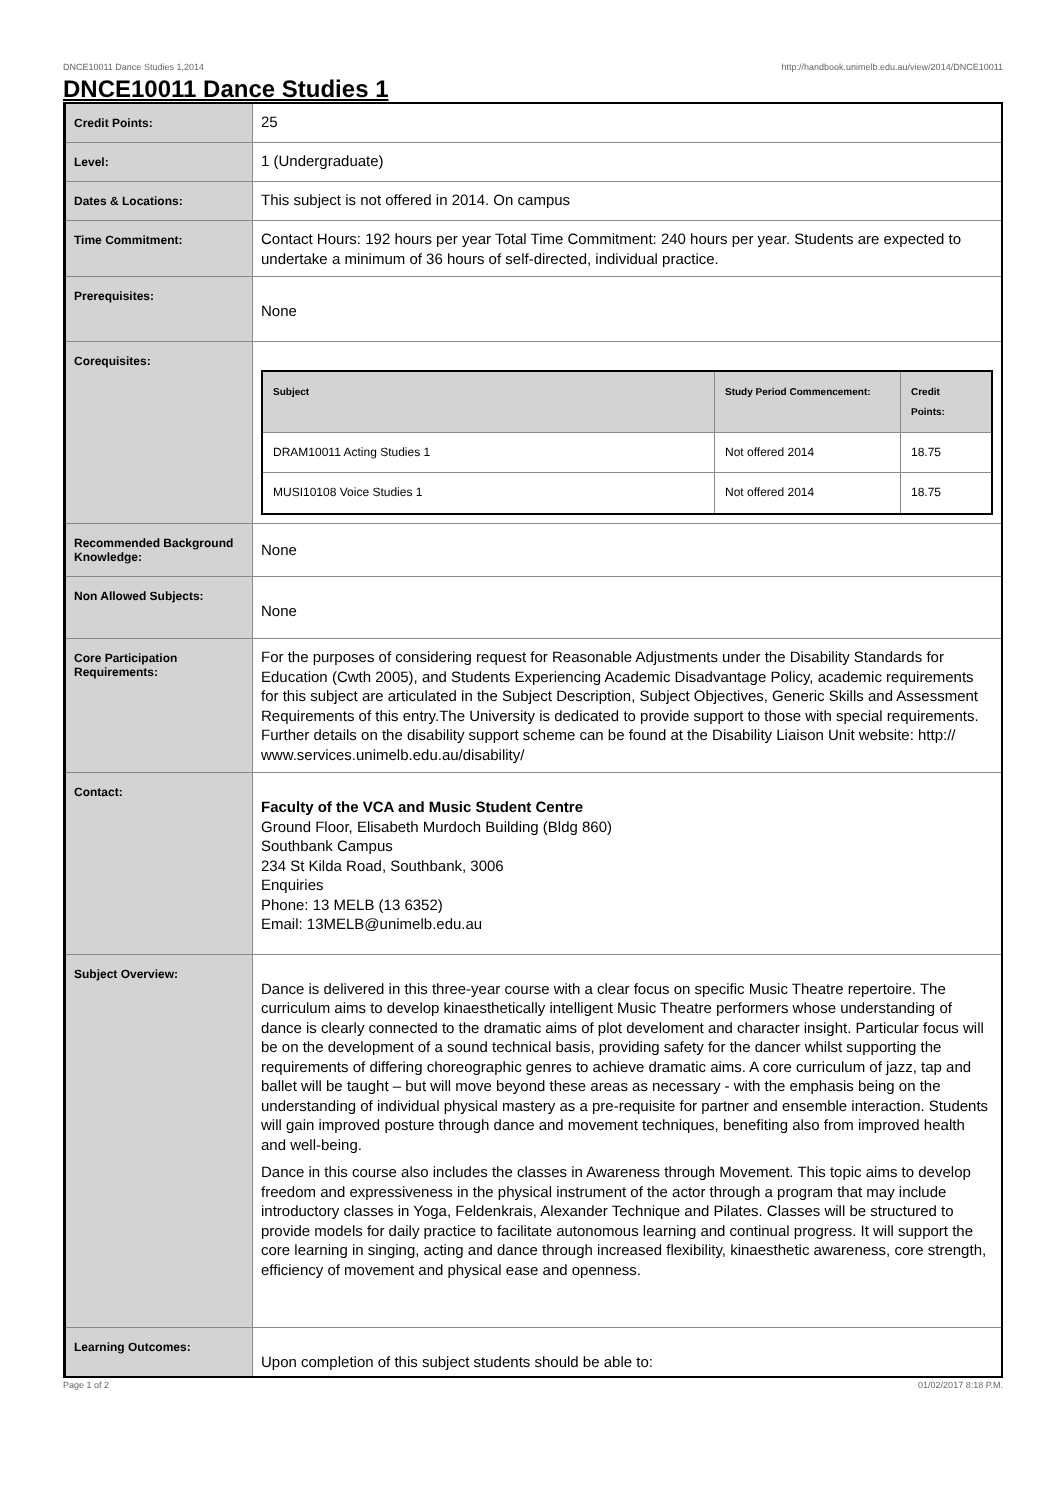DNCE10011 Dance Studies 1,2014 http://handbook.unimelb.edu.au/view/2014/DNCE10011
DNCE10011 Dance Studies 1
| Credit Points: | 25 |
| Level: | 1 (Undergraduate) |
| Dates & Locations: | This subject is not offered in 2014. On campus |
| Time Commitment: | Contact Hours: 192 hours per year Total Time Commitment: 240 hours per year. Students are expected to undertake a minimum of 36 hours of self-directed, individual practice. |
| Prerequisites: | None |
| Corequisites: | / Subject / Study Period Commencement: / Credit Points: / / --- / --- / --- / / DRAM10011 Acting Studies 1 / Not offered 2014 / 18.75 / / MUSI10108 Voice Studies 1 / Not offered 2014 / 18.75 / |
| Recommended Background Knowledge: | None |
| Non Allowed Subjects: | None |
| Core Participation Requirements: | For the purposes of considering request for Reasonable Adjustments under the Disability Standards for Education (Cwth 2005), and Students Experiencing Academic Disadvantage Policy, academic requirements for this subject are articulated in the Subject Description, Subject Objectives, Generic Skills and Assessment Requirements of this entry.The University is dedicated to provide support to those with special requirements. Further details on the disability support scheme can be found at the Disability Liaison Unit website: http:// www.services.unimelb.edu.au/disability/ |
| Contact: | Faculty of the VCA and Music Student Centre Ground Floor, Elisabeth Murdoch Building (Bldg 860) Southbank Campus 234 St Kilda Road, Southbank, 3006 Enquiries Phone: 13 MELB (13 6352) Email: 13MELB@unimelb.edu.au |
| Subject Overview: | Dance is delivered in this three-year course with a clear focus on specific Music Theatre repertoire. The curriculum aims to develop kinaesthetically intelligent Music Theatre performers whose understanding of dance is clearly connected to the dramatic aims of plot develoment and character insight. Particular focus will be on the development of a sound technical basis, providing safety for the dancer whilst supporting the requirements of differing choreographic genres to achieve dramatic aims. A core curriculum of jazz, tap and ballet will be taught – but will move beyond these areas as necessary - with the emphasis being on the understanding of individual physical mastery as a pre-requisite for partner and ensemble interaction. Students will gain improved posture through dance and movement techniques, benefiting also from improved health and well-being. Dance in this course also includes the classes in Awareness through Movement. This topic aims to develop freedom and expressiveness in the physical instrument of the actor through a program that may include introductory classes in Yoga, Feldenkrais, Alexander Technique and Pilates. Classes will be structured to provide models for daily practice to facilitate autonomous learning and continual progress. It will support the core learning in singing, acting and dance through increased flexibility, kinaesthetic awareness, core strength, efficiency of movement and physical ease and openness. |
| Learning Outcomes: | Upon completion of this subject students should be able to: |
Page 1 of 2 01/02/2017 8:18 P.M.